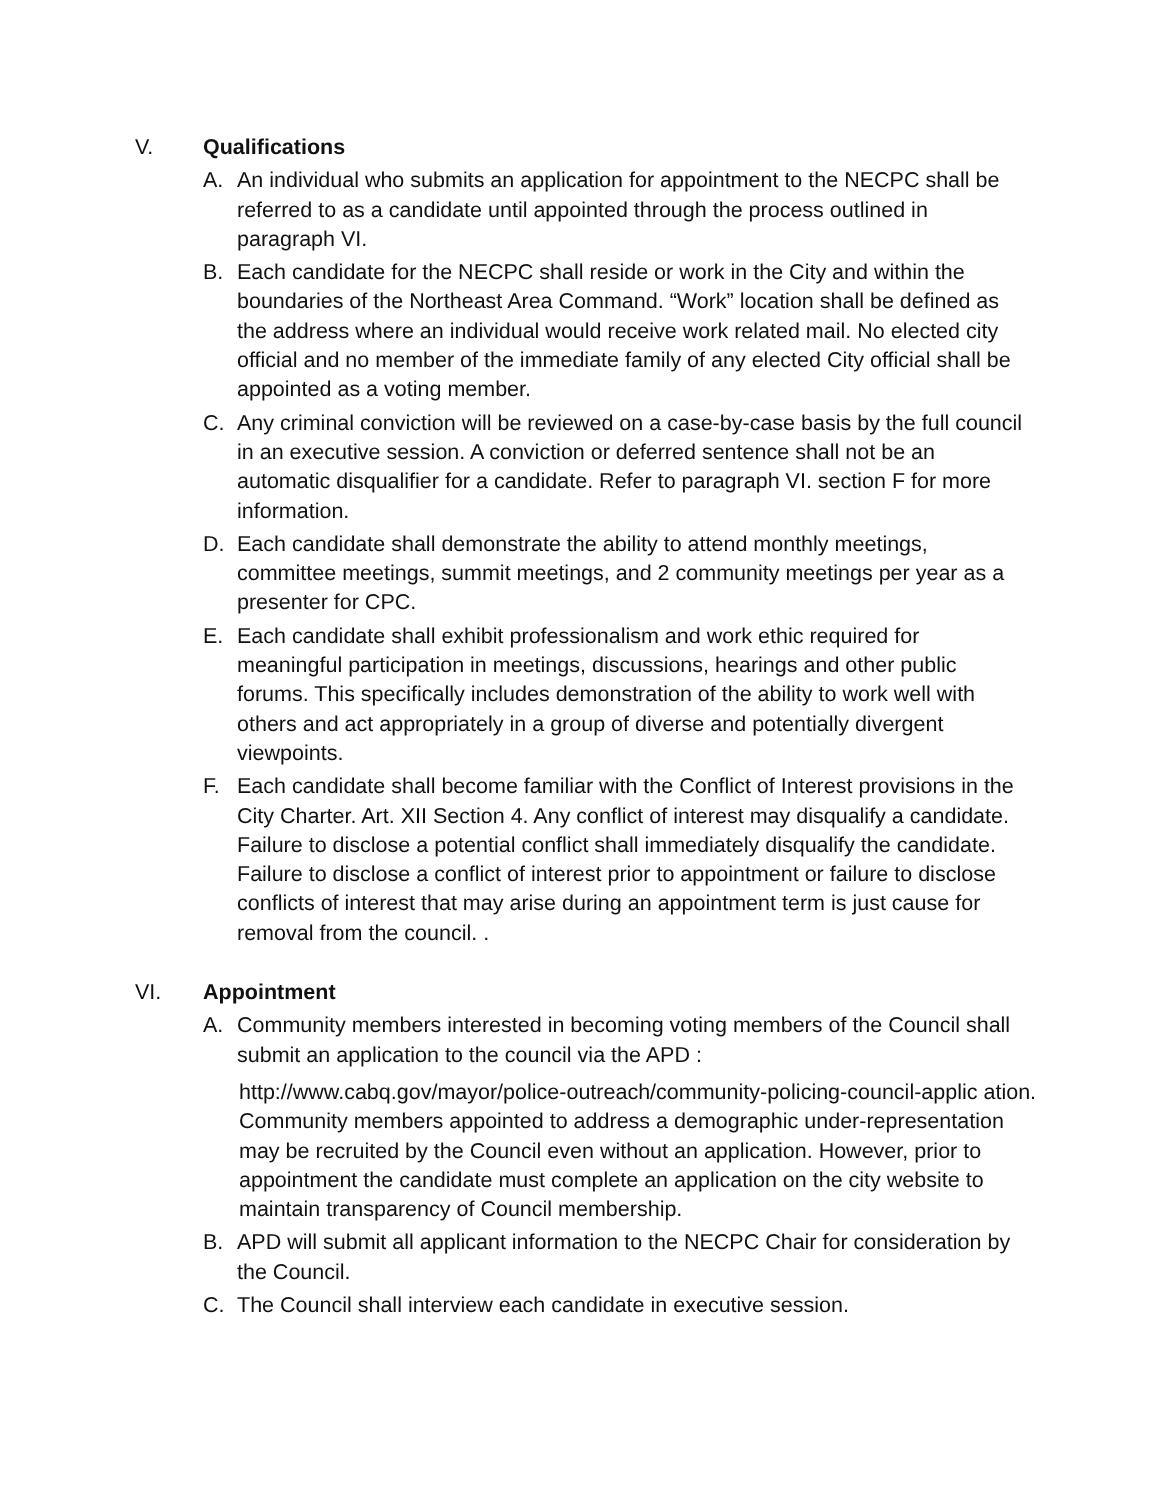V. Qualifications
A. An individual who submits an application for appointment to the NECPC shall be referred to as a candidate until appointed through the process outlined in paragraph VI.
B. Each candidate for the NECPC shall reside or work in the City and within the boundaries of the Northeast Area Command. “Work” location shall be defined as the address where an individual would receive work related mail. No elected city official and no member of the immediate family of any elected City official shall be appointed as a voting member.
C. Any criminal conviction will be reviewed on a case-by-case basis by the full council in an executive session. A conviction or deferred sentence shall not be an automatic disqualifier for a candidate. Refer to paragraph VI. section F for more information.
D. Each candidate shall demonstrate the ability to attend monthly meetings, committee meetings, summit meetings, and 2 community meetings per year as a presenter for CPC.
E. Each candidate shall exhibit professionalism and work ethic required for meaningful participation in meetings, discussions, hearings and other public forums. This specifically includes demonstration of the ability to work well with others and act appropriately in a group of diverse and potentially divergent viewpoints.
F. Each candidate shall become familiar with the Conflict of Interest provisions in the City Charter. Art. XII Section 4. Any conflict of interest may disqualify a candidate. Failure to disclose a potential conflict shall immediately disqualify the candidate. Failure to disclose a conflict of interest prior to appointment or failure to disclose conflicts of interest that may arise during an appointment term is just cause for removal from the council. .
VI. Appointment
A. Community members interested in becoming voting members of the Council shall submit an application to the council via the APD :
http://www.cabq.gov/mayor/police-outreach/community-policing-council-applic ation. Community members appointed to address a demographic under-representation may be recruited by the Council even without an application. However, prior to appointment the candidate must complete an application on the city website to maintain transparency of Council membership.
B. APD will submit all applicant information to the NECPC Chair for consideration by the Council.
C. The Council shall interview each candidate in executive session.